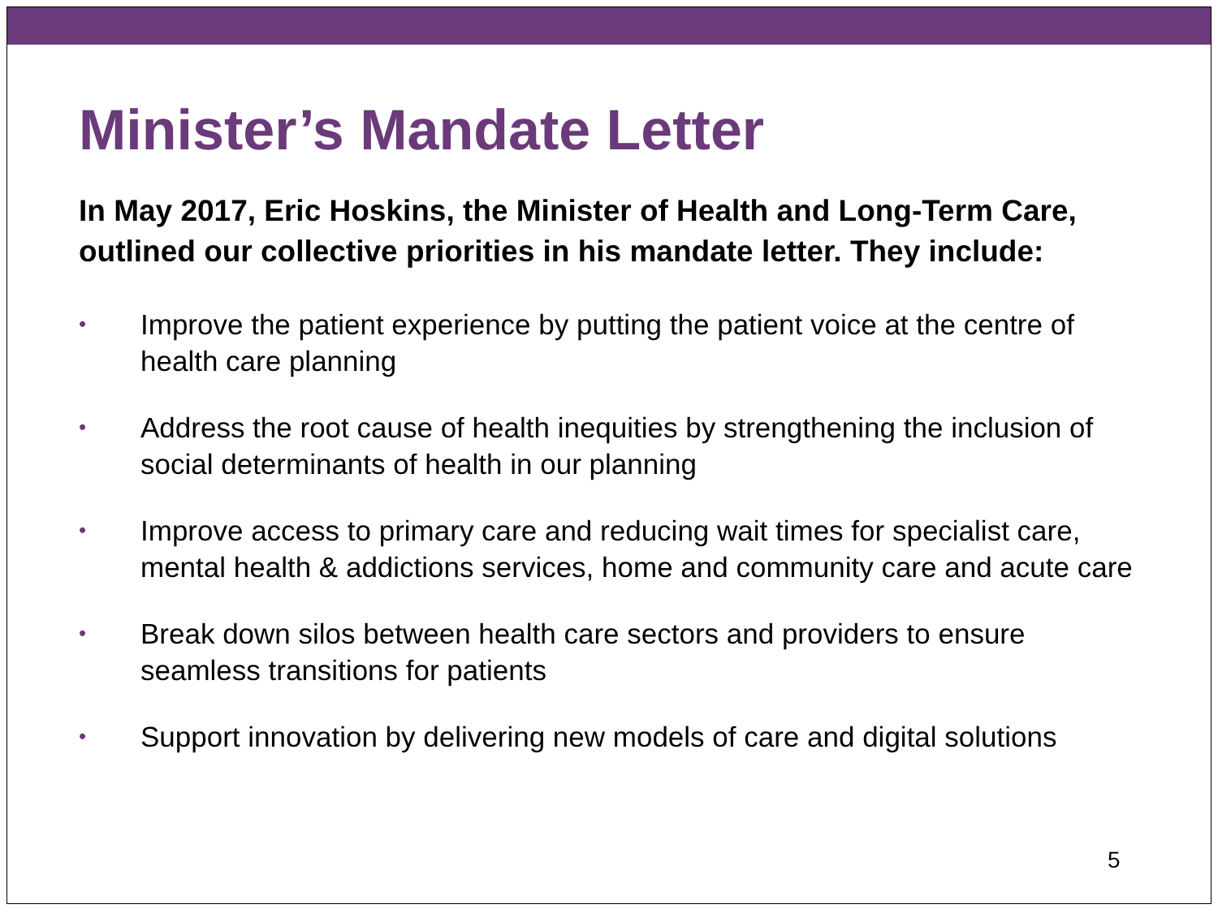Minister’s Mandate Letter
In May 2017, Eric Hoskins, the Minister of Health and Long-Term Care, outlined our collective priorities in his mandate letter. They include:
• Improve the patient experience by putting the patient voice at the centre of health care planning
• Address the root cause of health inequities by strengthening the inclusion of social determinants of health in our planning
• Improve access to primary care and reducing wait times for specialist care, mental health & addictions services, home and community care and acute care
• Break down silos between health care sectors and providers to ensure seamless transitions for patients
• Support innovation by delivering new models of care and digital solutions
5